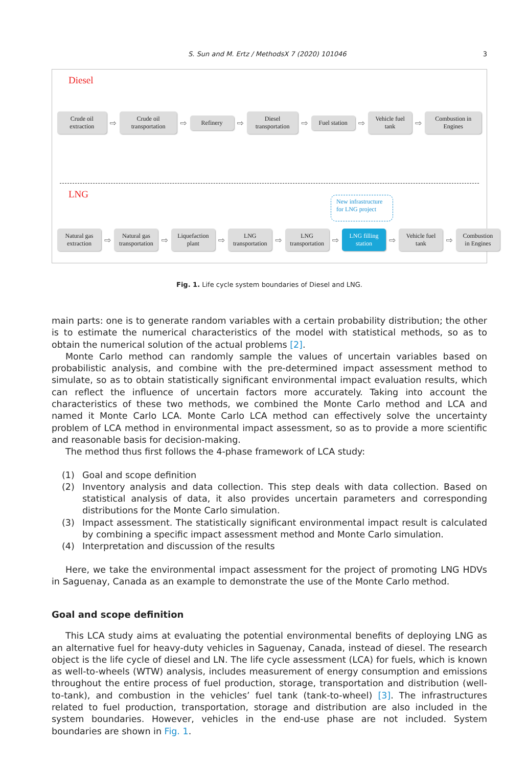S. Sun and M. Ertz / MethodsX 7 (2020) 101046 3
Diesel
Crude oil extraction
⇨
Crude oil transportation
⇨
Refinery
⇨
Diesel transportation
⇨
Fuel station
⇨
Vehicle fuel tank
⇨
Combustion in Engines
LNG
New infrastructure for LNG project
Natural gas extraction
⇨
Natural gas transportation
⇨
Liquefaction plant
⇨
LNG transportation
⇨
LNG transportation
⇨
LNG filling station
⇨
Vehicle fuel tank
⇨
Combustion in Engines
Fig. 1. Life cycle system boundaries of Diesel and LNG.
main parts: one is to generate random variables with a certain probability distribution; the other is to estimate the numerical characteristics of the model with statistical methods, so as to obtain the numerical solution of the actual problems [2].
Monte Carlo method can randomly sample the values of uncertain variables based on probabilistic analysis, and combine with the pre-determined impact assessment method to simulate, so as to obtain statistically significant environmental impact evaluation results, which can reflect the influence of uncertain factors more accurately. Taking into account the characteristics of these two methods, we combined the Monte Carlo method and LCA and named it Monte Carlo LCA. Monte Carlo LCA method can effectively solve the uncertainty problem of LCA method in environmental impact assessment, so as to provide a more scientific and reasonable basis for decision-making.
The method thus first follows the 4-phase framework of LCA study:
(1) Goal and scope definition
(2) Inventory analysis and data collection. This step deals with data collection. Based on statistical analysis of data, it also provides uncertain parameters and corresponding distributions for the Monte Carlo simulation.
(3) Impact assessment. The statistically significant environmental impact result is calculated by combining a specific impact assessment method and Monte Carlo simulation.
(4) Interpretation and discussion of the results
Here, we take the environmental impact assessment for the project of promoting LNG HDVs in Saguenay, Canada as an example to demonstrate the use of the Monte Carlo method.
Goal and scope definition
This LCA study aims at evaluating the potential environmental benefits of deploying LNG as an alternative fuel for heavy-duty vehicles in Saguenay, Canada, instead of diesel. The research object is the life cycle of diesel and LN. The life cycle assessment (LCA) for fuels, which is known as well-to-wheels (WTW) analysis, includes measurement of energy consumption and emissions throughout the entire process of fuel production, storage, transportation and distribution (well-to-tank), and combustion in the vehicles’ fuel tank (tank-to-wheel) [3]. The infrastructures related to fuel production, transportation, storage and distribution are also included in the system boundaries. However, vehicles in the end-use phase are not included. System boundaries are shown in Fig. 1.